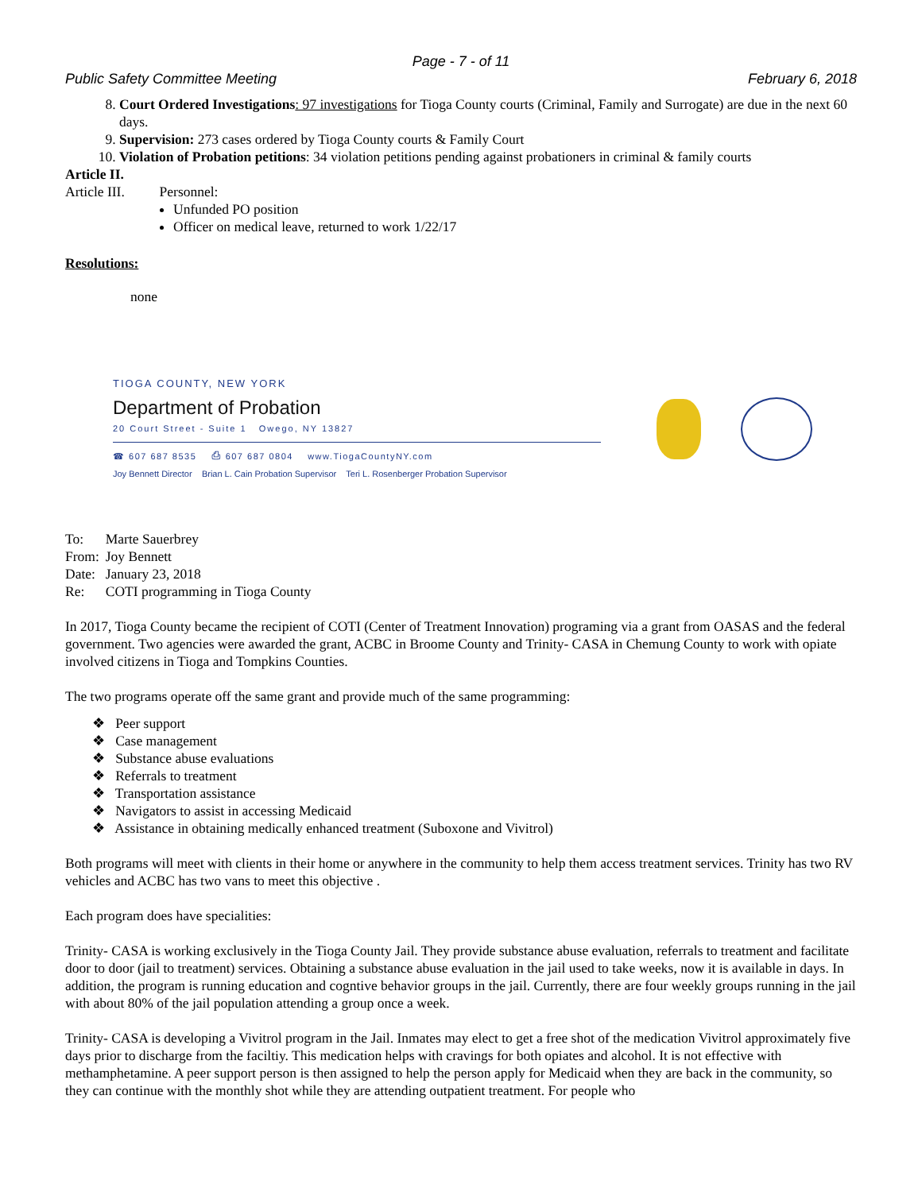Page - 7 - of 11
Public Safety Committee Meeting February 6, 2018
8. Court Ordered Investigations: 97 investigations for Tioga County courts (Criminal, Family and Surrogate) are due in the next 60 days.
9. Supervision: 273 cases ordered by Tioga County courts & Family Court
10. Violation of Probation petitions: 34 violation petitions pending against probationers in criminal & family courts
Article II.
Article III. Personnel:
Unfunded PO position
Officer on medical leave, returned to work 1/22/17
Resolutions:
none
TIOGA COUNTY, NEW YORK
Department of Probation
20 Court Street - Suite 1 Owego, NY 13827
☎ 607 687 8535 ⎙ 607 687 0804 www.TiogaCountyNY.com
Joy Bennett Director Brian L. Cain Probation Supervisor Teri L. Rosenberger Probation Supervisor
| To: | Marte Sauerbrey |
| From: | Joy Bennett |
| Date: | January 23, 2018 |
| Re: | COTI programming in Tioga County |
In 2017, Tioga County became the recipient of COTI (Center of Treatment Innovation) programing via a grant from OASAS and the federal government. Two agencies were awarded the grant, ACBC in Broome County and Trinity- CASA in Chemung County to work with opiate involved citizens in Tioga and Tompkins Counties.
The two programs operate off the same grant and provide much of the same programming:
❖ Peer support
❖ Case management
❖ Substance abuse evaluations
❖ Referrals to treatment
❖ Transportation assistance
❖ Navigators to assist in accessing Medicaid
❖ Assistance in obtaining medically enhanced treatment (Suboxone and Vivitrol)
Both programs will meet with clients in their home or anywhere in the community to help them access treatment services. Trinity has two RV vehicles and ACBC has two vans to meet this objective .
Each program does have specialities:
Trinity- CASA is working exclusively in the Tioga County Jail. They provide substance abuse evaluation, referrals to treatment and facilitate door to door (jail to treatment) services. Obtaining a substance abuse evaluation in the jail used to take weeks, now it is available in days. In addition, the program is running education and cogntive behavior groups in the jail. Currently, there are four weekly groups running in the jail with about 80% of the jail population attending a group once a week.
Trinity- CASA is developing a Vivitrol program in the Jail. Inmates may elect to get a free shot of the medication Vivitrol approximately five days prior to discharge from the faciltiy. This medication helps with cravings for both opiates and alcohol. It is not effective with methamphetamine. A peer support person is then assigned to help the person apply for Medicaid when they are back in the community, so they can continue with the monthly shot while they are attending outpatient treatment. For people who